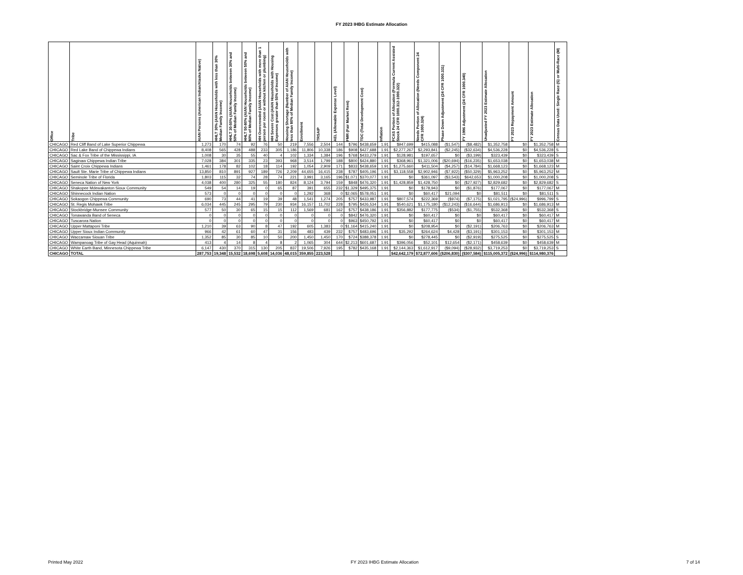FY 2023 IHBG Estimate Allocation
| Office | Tribe | AIAN Persons (American Indian/Alaska Native) | HHLT 30% (AIAN Households with less than 30% Median Family Income) | HHLT 30-50% (AIAN Households between 30% and 50% of Median Family Income) | HHLT 50-80% (AIAN Households between 50% and 80% of Median Family Income) | HH Overcrowded (AIAN Households with more than 1 person per room or without kitchen or plumbing) | HH Severe Cost (AIAN Households with Housing Expenses greater than 50% of Income) | Housing Shortage (Number of AIAN Households with less than 80% of Median Family Income) | Enrollment | TRSAIP | AEL (Allowable Expense Level) | FMR (Fair Market Rent) | TDC (Total Development Cost) | Inflation | FCAS Portion of Allocation (Formula Current Assisted Stock 24 CFR 1000.312-1000.322) | Needs Portion of Allocation (Needs Component 24 CFR 1000.324) | Phase Down Adjustment (24 CFR 1000.331) | FY 1996 Adjustment (24 CFR 1000.340) | Unadjusted FY 2023 Estimate Allocation | FY 2023 Repayment Amount | FY 2023 Estimate Allocation | Census Data Used: Single Race (S) or Multi-Race (M) |
| --- | --- | --- | --- | --- | --- | --- | --- | --- | --- | --- | --- | --- | --- | --- | --- | --- | --- | --- | --- | --- | --- | --- |
| CHICAGO | Red Cliff Band of Lake Superior Chippewa | 1,273 | 170 | 74 | 92 | 76 | 50 | 219 | 7,556 | 2,504 | 144 | $796 | $438,659 | 1.91 | $947,699 | $415,088 | ($1,547) | ($8,482) | $1,352,758 | $0 | $1,352,758 | M |
| CHICAGO | Red Lake Band of Chippewa Indians | 8,408 | 565 | 428 | 488 | 233 | 305 | 1,186 | 11,806 | 10,338 | 186 | $908 | $427,688 | 1.91 | $2,277,267 | $2,293,841 | ($2,245) | ($32,634) | $4,536,228 | $0 | $4,536,228 | S |
| CHICAGO | Sac & Fox Tribe of the Mississippi, IA | 1,008 | 30 | 35 | 55 | 40 | 4 | 102 | 1,334 | 1,384 | 196 | $768 | $433,279 | 1.91 | $128,981 | $197,657 | $0 | ($3,199) | $323,439 | $0 | $323,439 | S |
| CHICAGO | Saginaw Chippewa Indian Tribe | 7,028 | 384 | 301 | 335 | 23 | 393 | 968 | 3,514 | 1,799 | 188 | $800 | $424,880 | 1.91 | $368,961 | $1,321,006 | ($20,694) | ($16,235) | $1,653,038 | $0 | $1,653,038 | M |
| CHICAGO | Saint Croix Chippewa Indians | 1,461 | 178 | 82 | 102 | 18 | 114 | 192 | 1,054 | 2,909 | 171 | $833 | $438,659 | 1.91 | $1,275,660 | $411,504 | ($4,257) | ($14,784) | $1,668,123 | $0 | $1,668,123 | M |
| CHICAGO | Sault Ste. Marie Tribe of Chippewa Indians | 13,850 | 810 | 891 | 927 | 189 | 726 | 2,209 | 44,655 | 16,415 | 238 | $787 | $405,196 | 1.91 | $3,118,558 | $2,902,946 | ($7,922) | ($50,329) | $5,963,252 | $0 | $5,963,252 | M |
| CHICAGO | Seminole Tribe of Florida | 1,803 | 115 | 32 | 74 | 28 | 74 | 221 | 3,991 | 3,165 | 196 | $1,071 | $370,077 | 1.91 | $0 | $361,097 | ($3,543) | $642,653 | $1,000,208 | $0 | $1,000,208 | S |
| CHICAGO | Seneca Nation of New York | 4,038 | 400 | 280 | 325 | 55 | 180 | 824 | 8,124 | 3,794 | 159 | $848 | $476,320 | 1.91 | $1,428,859 | $1,428,750 | $0 | ($27,927) | $2,829,682 | $0 | $2,829,682 | S |
| CHICAGO | Shakopee Mdewakanton Sioux Community | 549 | 54 | 14 | 19 | 0 | 65 | 87 | 391 | 655 | 232 | $1,329 | $495,375 | 1.91 | $0 | $178,943 | $0 | ($1,876) | $177,067 | $0 | $177,067 | M |
| CHICAGO | Shinnecock Indian Nation | 573 | 0 | 0 | 0 | 0 | 0 | 0 | 1,292 | 368 | 0 | $2,065 | $578,051 | 1.91 | $0 | $60,417 | $21,094 | $0 | $81,511 | $0 | $81,511 | S |
| CHICAGO | Sokaogon Chippewa Community | 690 | 73 | 44 | 41 | 19 | 39 | 48 | 1,541 | 1,274 | 205 | $757 | $433,987 | 1.91 | $807,574 | $222,369 | ($974) | ($7,175) | $1,021,795 | ($24,996) | $996,799 | S |
| CHICAGO | St. Regis Mohawk Tribe | 6,034 | 445 | 245 | 295 | 79 | 230 | 934 | 16,157 | 11,702 | 228 | $795 | $426,534 | 1.91 | $540,621 | $1,175,180 | ($12,243) | ($16,644) | $1,686,913 | $0 | $1,686,913 | M |
| CHICAGO | Stockbridge-Munsee Community | 577 | 50 | 30 | 65 | 15 | 15 | 112 | 1,569 | 681 | 162 | $757 | $438,186 | 1.91 | $356,882 | $177,775 | ($534) | ($1,755) | $532,368 | $0 | $532,368 | S |
| CHICAGO | Tonawanda Band of Seneca | 0 | 0 | 0 | 0 | 0 | 0 | 0 | 0 | 0 | 0 | $842 | $476,320 | 1.91 | $0 | $60,417 | $0 | $0 | $60,417 | $0 | $60,417 | M |
| CHICAGO | Tuscarora Nation | 0 | 0 | 0 | 0 | 0 | 0 | 0 | 0 | 0 | 0 | $963 | $450,792 | 1.91 | $0 | $60,417 | $0 | $0 | $60,417 | $0 | $60,417 | M |
| CHICAGO | Upper Mattaponi Tribe | 1,210 | 39 | 63 | 90 | 8 | 47 | 192 | 605 | 1,383 | 0 | $1,164 | $415,240 | 1.91 | $0 | $208,954 | $0 | ($2,191) | $206,763 | $0 | $206,763 | M |
| CHICAGO | Upper Sioux Indian Community | 966 | 42 | 61 | 60 | 47 | 31 | 156 | 483 | 439 | 232 | $757 | $483,696 | 1.91 | $35,292 | $264,624 | $4,428 | ($3,191) | $301,153 | $0 | $301,153 | M |
| CHICAGO | Waccamaw Siouan Tribe | 1,352 | 85 | 30 | 85 | 10 | 50 | 200 | 1,450 | 1,450 | 170 | $724 | $388,378 | 1.91 | $0 | $278,445 | $0 | ($2,919) | $275,525 | $0 | $275,525 | S |
| CHICAGO | Wampanoag Tribe of Gay Head (Aquinnah) | 413 | 4 | 14 | 8 | 4 | 8 | 2 | 1,065 | 304 | 644 | $2,213 | $601,687 | 1.91 | $396,056 | $52,101 | $12,654 | ($2,171) | $458,639 | $0 | $458,639 | M |
| CHICAGO | White Earth Band, Minnesota Chippewa Tribe | 6,147 | 430 | 370 | 315 | 130 | 205 | 837 | 19,506 | 7,926 | 195 | $782 | $435,168 | 1.91 | $2,144,363 | $1,612,917 | ($9,094) | ($28,932) | $3,719,253 | $0 | $3,719,253 | S |
| CHICAGO | TOTAL | 287,753 | 19,348 | 15,532 | 18,698 | 5,608 | 14,036 | 48,015 | 359,855 | 223,528 | | | | | $42,642,179 | $72,877,606 | ($206,830) | ($307,584) | $115,005,372 | ($24,996) | $114,980,376 | |
Printed May 2022 FY 2023 IHBG Estimate Allocation 7 of 14